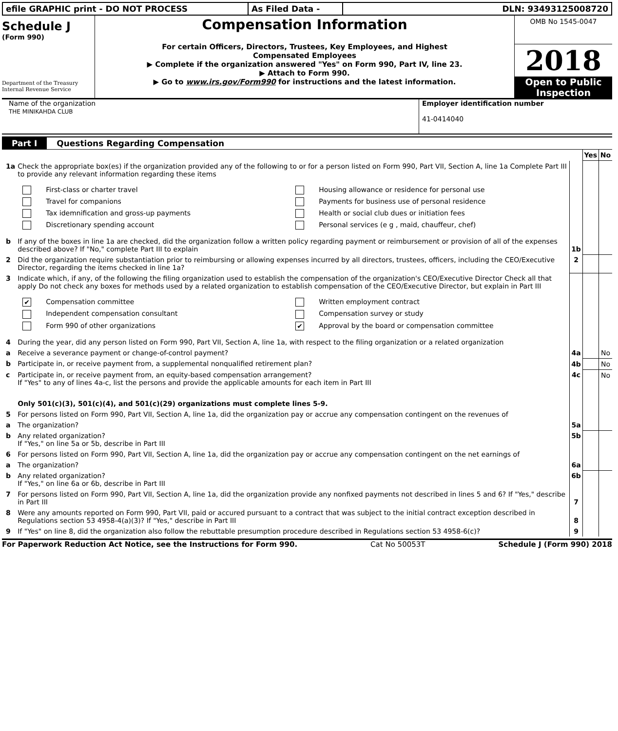efile GRAPHIC print - DO NOT PROCESS As Filed Data - DLN: 93493125008720
Schedule J
(Form 990)
Department of the Treasury
Internal Revenue Service
Compensation Information
For certain Officers, Directors, Trustees, Key Employees, and Highest
Compensated Employees
▶ Complete if the organization answered "Yes" on Form 990, Part IV, line 23.
▶ Attach to Form 990.
▶ Go to www.irs.gov/Form990 for instructions and the latest information.
OMB No 1545-0047
2018
Open to Public
Inspection
Name of the organization
THE MINIKAHDA CLUB
Employer identification number
41-0414040
Part I Questions Regarding Compensation
| | | | Yes | No |
| 1a | Check the appropriate box(es) if the organization provided any of the following to or for a person listed on Form 990, Part VII, Section A, line 1a Complete Part III to provide any relevant information regarding these items First-class or charter travel Housing allowance or residence for personal use Travel for companions Payments for business use of personal residence Tax idemnification and gross-up payments Health or social club dues or initiation fees Discretionary spending account Personal services (e g , maid, chauffeur, chef) | | | |
| b | If any of the boxes in line 1a are checked, did the organization follow a written policy regarding payment or reimbursement or provision of all of the expenses described above? If "No," complete Part III to explain | 1b | | |
| 2 | Did the organization require substantiation prior to reimbursing or allowing expenses incurred by all directors, trustees, officers, including the CEO/Executive Director, regarding the items checked in line 1a? | 2 | | |
| 3 | Indicate which, if any, of the following the filing organization used to establish the compensation of the organization's CEO/Executive Director Check all that apply Do not check any boxes for methods used by a related organization to establish compensation of the CEO/Executive Director, but explain in Part III ✔ Compensation committee Written employment contract Independent compensation consultant Compensation survey or study Form 990 of other organizations ✔ Approval by the board or compensation committee | | | |
| 4 | During the year, did any person listed on Form 990, Part VII, Section A, line 1a, with respect to the filing organization or a related organization | | | |
| a | Receive a severance payment or change-of-control payment? | 4a | | No |
| b | Participate in, or receive payment from, a supplemental nonqualified retirement plan? | 4b | | No |
| c | Participate in, or receive payment from, an equity-based compensation arrangement? If "Yes" to any of lines 4a-c, list the persons and provide the applicable amounts for each item in Part III | 4c | | No |
| | Only 501(c)(3), 501(c)(4), and 501(c)(29) organizations must complete lines 5-9. | | | |
| 5 | For persons listed on Form 990, Part VII, Section A, line 1a, did the organization pay or accrue any compensation contingent on the revenues of | | | |
| a | The organization? | 5a | | |
| b | Any related organization? If "Yes," on line 5a or 5b, describe in Part III | 5b | | |
| 6 | For persons listed on Form 990, Part VII, Section A, line 1a, did the organization pay or accrue any compensation contingent on the net earnings of | | | |
| a | The organization? | 6a | | |
| b | Any related organization? If "Yes," on line 6a or 6b, describe in Part III | 6b | | |
| 7 | For persons listed on Form 990, Part VII, Section A, line 1a, did the organization provide any nonfixed payments not described in lines 5 and 6? If "Yes," describe in Part III | 7 | | |
| 8 | Were any amounts reported on Form 990, Part VII, paid or accured pursuant to a contract that was subject to the initial contract exception described in Regulations section 53 4958-4(a)(3)? If "Yes," describe in Part III | 8 | | |
| 9 | If "Yes" on line 8, did the organization also follow the rebuttable presumption procedure described in Regulations section 53 4958-6(c)? | 9 | | |
For Paperwork Reduction Act Notice, see the Instructions for Form 990. Cat No 50053T Schedule J (Form 990) 2018